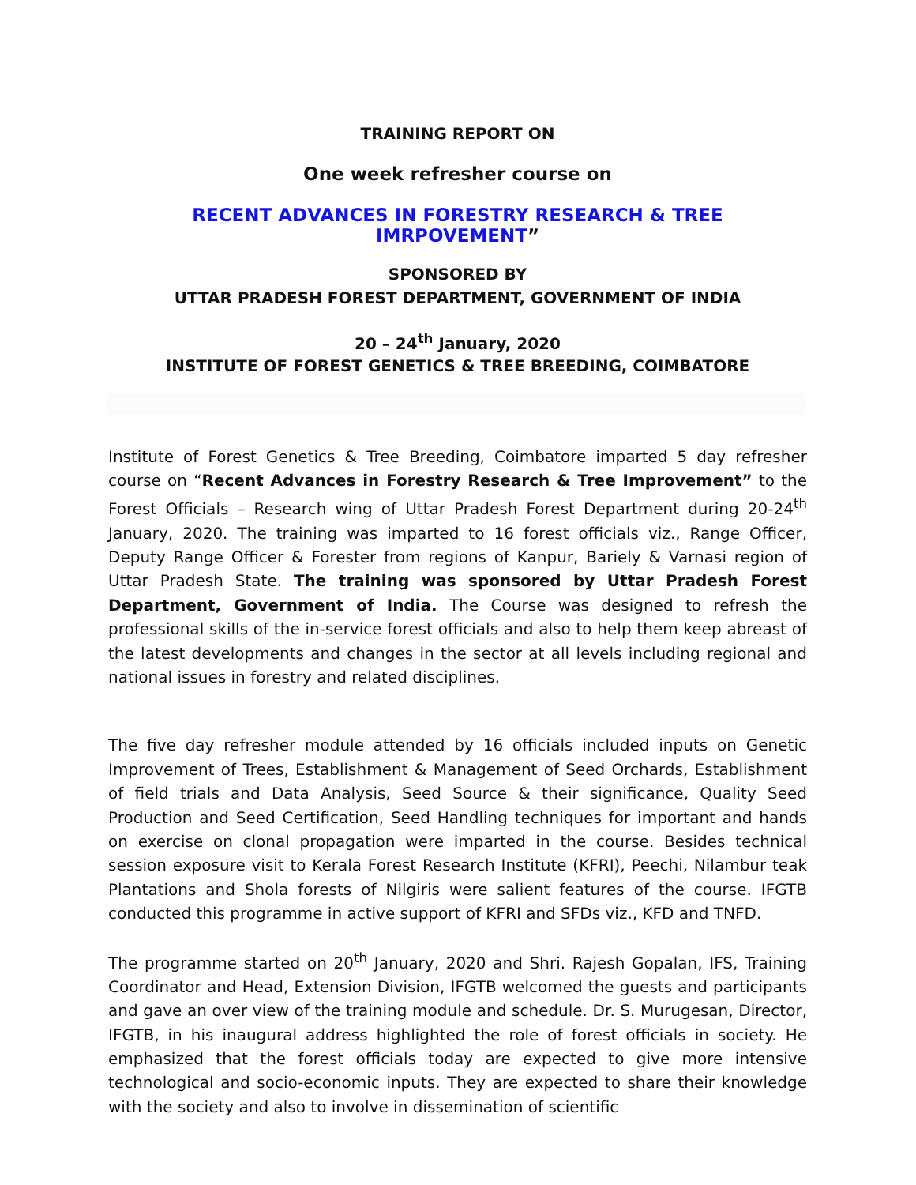TRAINING REPORT ON
One week refresher course on
RECENT ADVANCES IN FORESTRY RESEARCH & TREE IMRPOVEMENT”
SPONSORED BY
UTTAR PRADESH FOREST DEPARTMENT, GOVERNMENT OF INDIA
20 – 24<sup>th</sup> January, 2020
INSTITUTE OF FOREST GENETICS & TREE BREEDING, COIMBATORE
Institute of Forest Genetics & Tree Breeding, Coimbatore imparted 5 day refresher course on “Recent Advances in Forestry Research & Tree Improvement” to the Forest Officials – Research wing of Uttar Pradesh Forest Department during 20-24<sup>th</sup> January, 2020. The training was imparted to 16 forest officials viz., Range Officer, Deputy Range Officer & Forester from regions of Kanpur, Bariely & Varnasi region of Uttar Pradesh State. The training was sponsored by Uttar Pradesh Forest Department, Government of India. The Course was designed to refresh the professional skills of the in-service forest officials and also to help them keep abreast of the latest developments and changes in the sector at all levels including regional and national issues in forestry and related disciplines.
The five day refresher module attended by 16 officials included inputs on Genetic Improvement of Trees, Establishment & Management of Seed Orchards, Establishment of field trials and Data Analysis, Seed Source & their significance, Quality Seed Production and Seed Certification, Seed Handling techniques for important and hands on exercise on clonal propagation were imparted in the course. Besides technical session exposure visit to Kerala Forest Research Institute (KFRI), Peechi, Nilambur teak Plantations and Shola forests of Nilgiris were salient features of the course. IFGTB conducted this programme in active support of KFRI and SFDs viz., KFD and TNFD.
The programme started on 20<sup>th</sup> January, 2020 and Shri. Rajesh Gopalan, IFS, Training Coordinator and Head, Extension Division, IFGTB welcomed the guests and participants and gave an over view of the training module and schedule. Dr. S. Murugesan, Director, IFGTB, in his inaugural address highlighted the role of forest officials in society. He emphasized that the forest officials today are expected to give more intensive technological and socio-economic inputs. They are expected to share their knowledge with the society and also to involve in dissemination of scientific